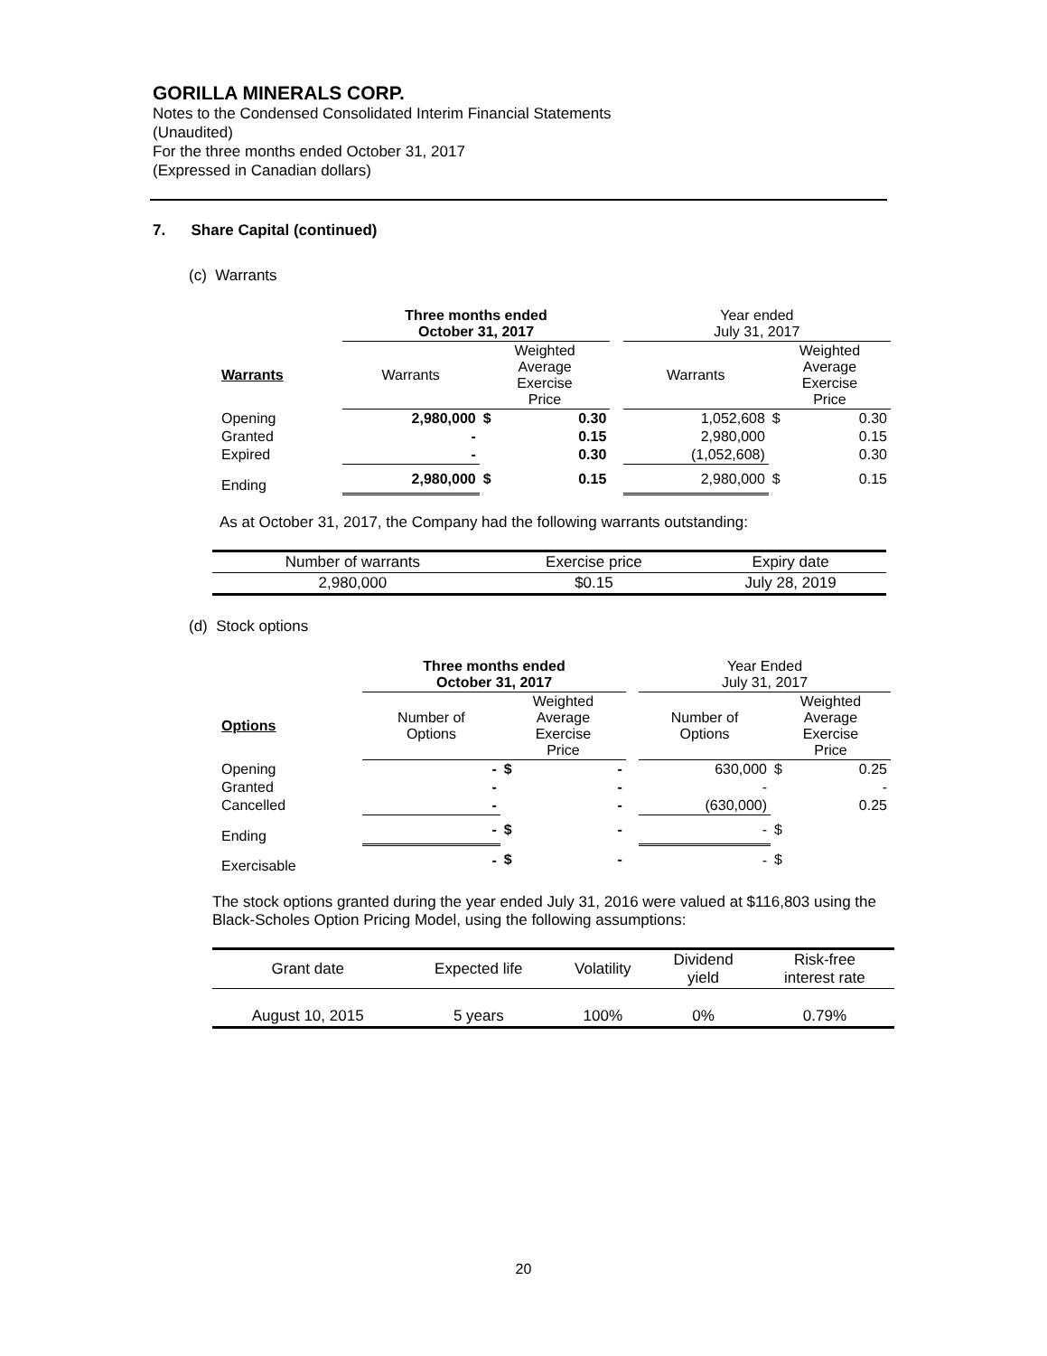GORILLA MINERALS CORP.
Notes to the Condensed Consolidated Interim Financial Statements
(Unaudited)
For the three months ended October 31, 2017
(Expressed in Canadian dollars)
7. Share Capital (continued)
(c) Warrants
| | Three months ended October 31, 2017 | | | | Year ended July 31, 2017 | | |
| --- | --- | --- | --- | --- | --- | --- | --- |
| Warrants | Warrants | Weighted Average Exercise Price | | | Warrants | Weighted Average Exercise Price | |
| Opening | 2,980,000 | $ | 0.30 | | 1,052,608 | $ | 0.30 |
| Granted | - | | 0.15 | | 2,980,000 | | 0.15 |
| Expired | - | | 0.30 | | (1,052,608) | | 0.30 |
| Ending | 2,980,000 | $ | 0.15 | | 2,980,000 | $ | 0.15 |
As at October 31, 2017, the Company had the following warrants outstanding:
| Number of warrants | Exercise price | Expiry date |
| --- | --- | --- |
| 2,980,000 | $0.15 | July 28, 2019 |
(d) Stock options
| | Three months ended October 31, 2017 | | | | Year Ended July 31, 2017 | | |
| --- | --- | --- | --- | --- | --- | --- | --- |
| Options | Number of Options | Weighted Average Exercise Price | | | Number of Options | Weighted Average Exercise Price | |
| Opening | - | $ | - | | 630,000 | $ | 0.25 |
| Granted | - | | - | | - | | - |
| Cancelled | - | | - | | (630,000) | | 0.25 |
| Ending | - | $ | - | | - | $ | |
| Exercisable | - | $ | - | | - | $ | |
The stock options granted during the year ended July 31, 2016 were valued at $116,803 using the Black-Scholes Option Pricing Model, using the following assumptions:
| Grant date | Expected life | Volatility | Dividend yield | Risk-free interest rate |
| --- | --- | --- | --- | --- |
| August 10, 2015 | 5 years | 100% | 0% | 0.79% |
20